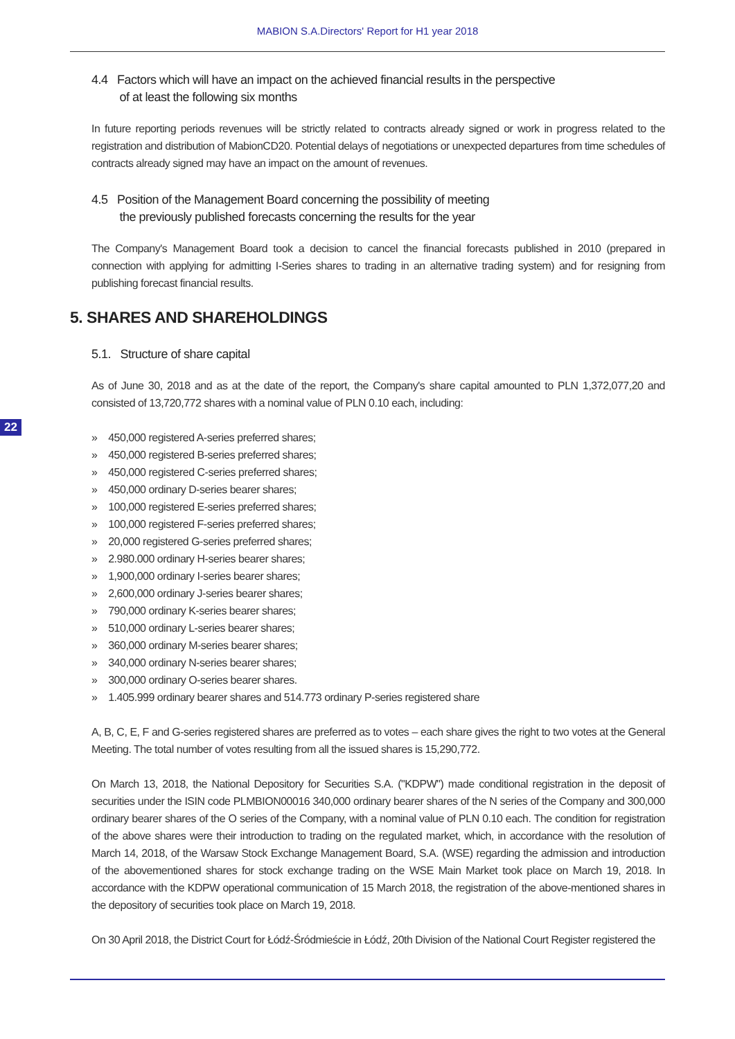MABION S.A.Directors' Report for H1 year 2018
22
4.4 Factors which will have an impact on the achieved financial results in the perspective
of at least the following six months
In future reporting periods revenues will be strictly related to contracts already signed or work in progress related to the registration and distribution of MabionCD20. Potential delays of negotiations or unexpected departures from time schedules of contracts already signed may have an impact on the amount of revenues.
4.5 Position of the Management Board concerning the possibility of meeting
the previously published forecasts concerning the results for the year
The Company's Management Board took a decision to cancel the financial forecasts published in 2010 (prepared in connection with applying for admitting I-Series shares to trading in an alternative trading system) and for resigning from publishing forecast financial results.
5. SHARES AND SHAREHOLDINGS
5.1. Structure of share capital
As of June 30, 2018 and as at the date of the report, the Company's share capital amounted to PLN 1,372,077,20 and consisted of 13,720,772 shares with a nominal value of PLN 0.10 each, including:
» 450,000 registered A-series preferred shares;
» 450,000 registered B-series preferred shares;
» 450,000 registered C-series preferred shares;
» 450,000 ordinary D-series bearer shares;
» 100,000 registered E-series preferred shares;
» 100,000 registered F-series preferred shares;
» 20,000 registered G-series preferred shares;
» 2.980.000 ordinary H-series bearer shares;
» 1,900,000 ordinary I-series bearer shares;
» 2,600,000 ordinary J-series bearer shares;
» 790,000 ordinary K-series bearer shares;
» 510,000 ordinary L-series bearer shares;
» 360,000 ordinary M-series bearer shares;
» 340,000 ordinary N-series bearer shares;
» 300,000 ordinary O-series bearer shares.
» 1.405.999 ordinary bearer shares and 514.773 ordinary P-series registered share
A, B, C, E, F and G-series registered shares are preferred as to votes – each share gives the right to two votes at the General Meeting. The total number of votes resulting from all the issued shares is 15,290,772.
On March 13, 2018, the National Depository for Securities S.A. ("KDPW") made conditional registration in the deposit of securities under the ISIN code PLMBION00016 340,000 ordinary bearer shares of the N series of the Company and 300,000 ordinary bearer shares of the O series of the Company, with a nominal value of PLN 0.10 each. The condition for registration of the above shares were their introduction to trading on the regulated market, which, in accordance with the resolution of March 14, 2018, of the Warsaw Stock Exchange Management Board, S.A. (WSE) regarding the admission and introduction of the abovementioned shares for stock exchange trading on the WSE Main Market took place on March 19, 2018. In accordance with the KDPW operational communication of 15 March 2018, the registration of the above-mentioned shares in the depository of securities took place on March 19, 2018.
On 30 April 2018, the District Court for Łódź-Śródmieście in Łódź, 20th Division of the National Court Register registered the